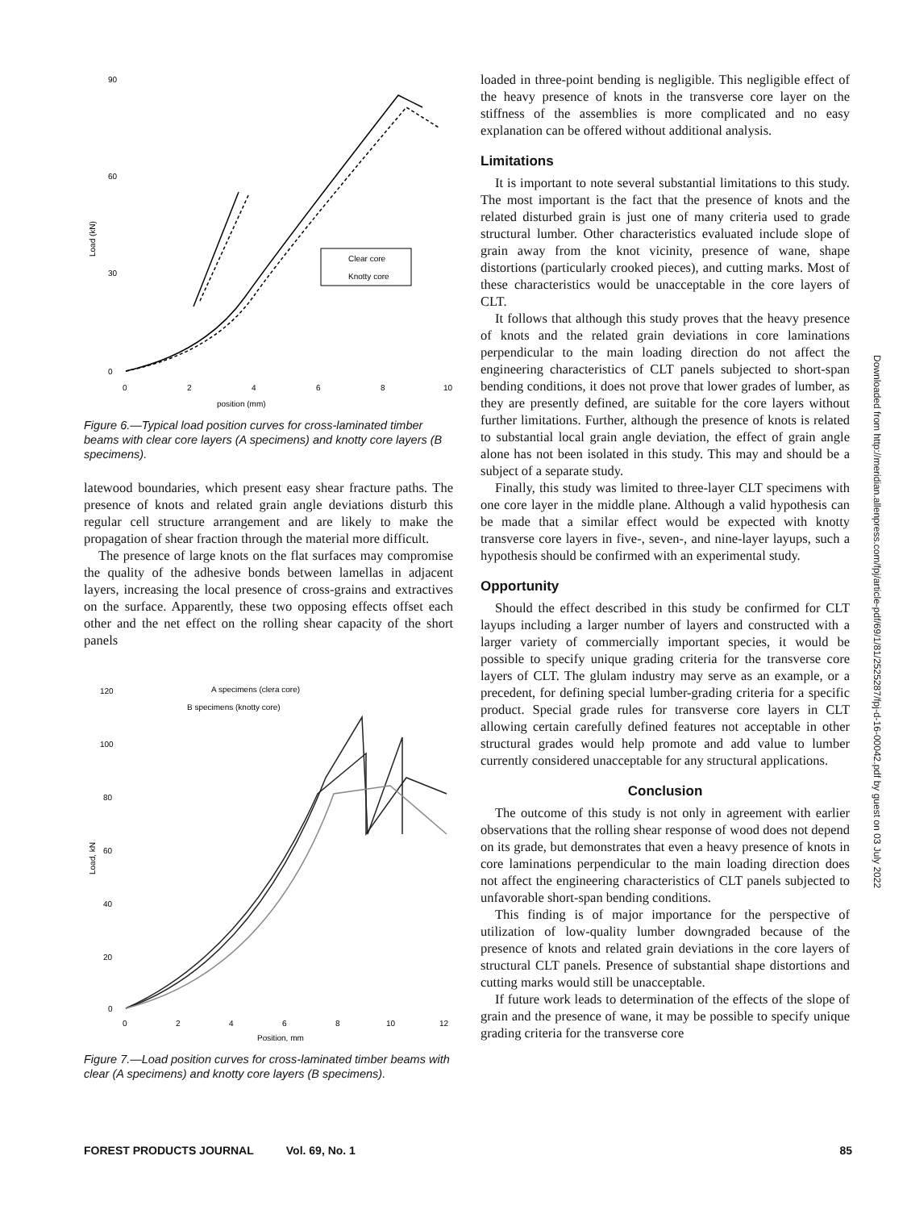90
60
30
0
0
2
4
6
8
10
position (mm)
Load (kN)
Clear core
Knotty core
Figure 6.—Typical load position curves for cross-laminated timber beams with clear core layers (A specimens) and knotty core layers (B specimens).
latewood boundaries, which present easy shear fracture paths. The presence of knots and related grain angle deviations disturb this regular cell structure arrangement and are likely to make the propagation of shear fraction through the material more difficult.
The presence of large knots on the flat surfaces may compromise the quality of the adhesive bonds between lamellas in adjacent layers, increasing the local presence of cross-grains and extractives on the surface. Apparently, these two opposing effects offset each other and the net effect on the rolling shear capacity of the short panels
120
100
80
60
40
20
0
0
2
4
6
8
10
12
Position, mm
Load, kN
A specimens (clera core)
B specimens (knotty core)
Figure 7.—Load position curves for cross-laminated timber beams with clear (A specimens) and knotty core layers (B specimens).
loaded in three-point bending is negligible. This negligible effect of the heavy presence of knots in the transverse core layer on the stiffness of the assemblies is more complicated and no easy explanation can be offered without additional analysis.
Limitations
It is important to note several substantial limitations to this study. The most important is the fact that the presence of knots and the related disturbed grain is just one of many criteria used to grade structural lumber. Other characteristics evaluated include slope of grain away from the knot vicinity, presence of wane, shape distortions (particularly crooked pieces), and cutting marks. Most of these characteristics would be unacceptable in the core layers of CLT.
It follows that although this study proves that the heavy presence of knots and the related grain deviations in core laminations perpendicular to the main loading direction do not affect the engineering characteristics of CLT panels subjected to short-span bending conditions, it does not prove that lower grades of lumber, as they are presently defined, are suitable for the core layers without further limitations. Further, although the presence of knots is related to substantial local grain angle deviation, the effect of grain angle alone has not been isolated in this study. This may and should be a subject of a separate study.
Finally, this study was limited to three-layer CLT specimens with one core layer in the middle plane. Although a valid hypothesis can be made that a similar effect would be expected with knotty transverse core layers in five-, seven-, and nine-layer layups, such a hypothesis should be confirmed with an experimental study.
Opportunity
Should the effect described in this study be confirmed for CLT layups including a larger number of layers and constructed with a larger variety of commercially important species, it would be possible to specify unique grading criteria for the transverse core layers of CLT. The glulam industry may serve as an example, or a precedent, for defining special lumber-grading criteria for a specific product. Special grade rules for transverse core layers in CLT allowing certain carefully defined features not acceptable in other structural grades would help promote and add value to lumber currently considered unacceptable for any structural applications.
Conclusion
The outcome of this study is not only in agreement with earlier observations that the rolling shear response of wood does not depend on its grade, but demonstrates that even a heavy presence of knots in core laminations perpendicular to the main loading direction does not affect the engineering characteristics of CLT panels subjected to unfavorable short-span bending conditions.
This finding is of major importance for the perspective of utilization of low-quality lumber downgraded because of the presence of knots and related grain deviations in the core layers of structural CLT panels. Presence of substantial shape distortions and cutting marks would still be unacceptable.
If future work leads to determination of the effects of the slope of grain and the presence of wane, it may be possible to specify unique grading criteria for the transverse core
Downloaded from http://meridian.allenpress.com/fpj/article-pdf/69/1/81/2525287/fpj-d-16-00042.pdf by guest on 03 July 2022
FOREST PRODUCTS JOURNAL Vol. 69, No. 1 85